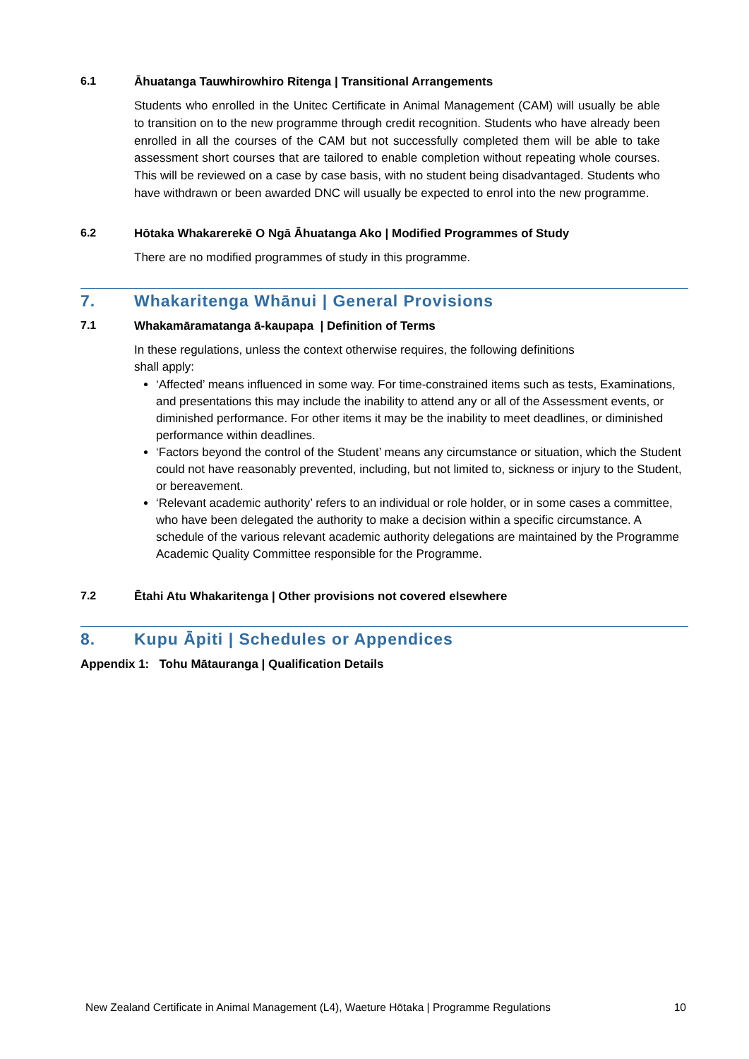6.1 Āhuatanga Tauwhirowhiro Ritenga | Transitional Arrangements
Students who enrolled in the Unitec Certificate in Animal Management (CAM) will usually be able to transition on to the new programme through credit recognition. Students who have already been enrolled in all the courses of the CAM but not successfully completed them will be able to take assessment short courses that are tailored to enable completion without repeating whole courses. This will be reviewed on a case by case basis, with no student being disadvantaged. Students who have withdrawn or been awarded DNC will usually be expected to enrol into the new programme.
6.2 Hōtaka Whakarerekē O Ngā Āhuatanga Ako | Modified Programmes of Study
There are no modified programmes of study in this programme.
7. Whakaritenga Whānui | General Provisions
7.1 Whakamāramatanga ā-kaupapa | Definition of Terms
In these regulations, unless the context otherwise requires, the following definitions
shall apply:
‘Affected’ means influenced in some way. For time-constrained items such as tests, Examinations, and presentations this may include the inability to attend any or all of the Assessment events, or diminished performance. For other items it may be the inability to meet deadlines, or diminished performance within deadlines.
‘Factors beyond the control of the Student’ means any circumstance or situation, which the Student could not have reasonably prevented, including, but not limited to, sickness or injury to the Student, or bereavement.
‘Relevant academic authority’ refers to an individual or role holder, or in some cases a committee, who have been delegated the authority to make a decision within a specific circumstance. A schedule of the various relevant academic authority delegations are maintained by the Programme Academic Quality Committee responsible for the Programme.
7.2 Ētahi Atu Whakaritenga | Other provisions not covered elsewhere
8. Kupu Āpiti | Schedules or Appendices
Appendix 1: Tohu Mātauranga | Qualification Details
New Zealand Certificate in Animal Management (L4), Waeture Hōtaka | Programme Regulations 10